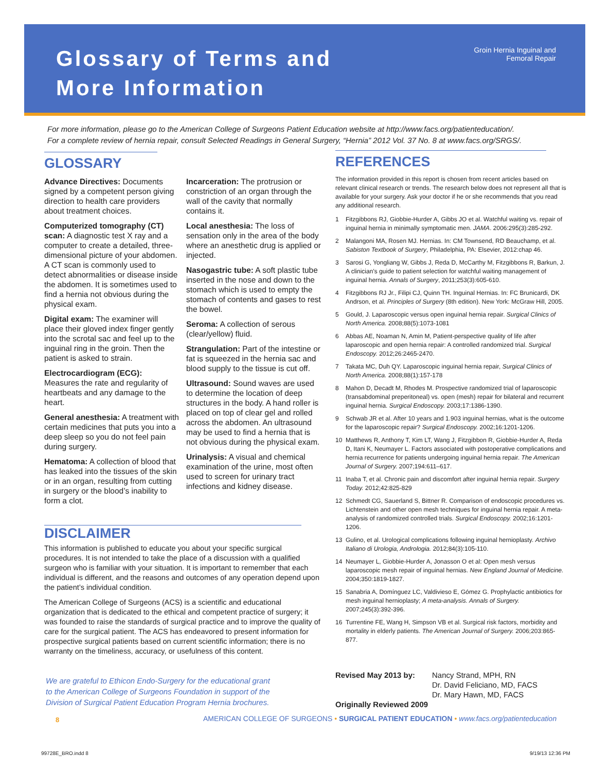Glossary of Terms and
More Information
Groin Hernia Inguinal and
Femoral Repair
For more information, please go to the American College of Surgeons Patient Education website at http://www.facs.org/patienteducation/.
For a complete review of hernia repair, consult Selected Readings in General Surgery, “Hernia” 2012 Vol. 37 No. 8 at www.facs.org/SRGS/.
GLOSSARY
Advance Directives: Documents signed by a competent person giving direction to health care providers about treatment choices.
Computerized tomography (CT) scan: A diagnostic test X ray and a computer to create a detailed, three-dimensional picture of your abdomen. A CT scan is commonly used to detect abnormalities or disease inside the abdomen. It is sometimes used to find a hernia not obvious during the physical exam.
Digital exam: The examiner will place their gloved index finger gently into the scrotal sac and feel up to the inguinal ring in the groin. Then the patient is asked to strain.
Electrocardiogram (ECG): Measures the rate and regularity of heartbeats and any damage to the heart.
General anesthesia: A treatment with certain medicines that puts you into a deep sleep so you do not feel pain during surgery.
Hematoma: A collection of blood that has leaked into the tissues of the skin or in an organ, resulting from cutting in surgery or the blood’s inability to form a clot.
Incarceration: The protrusion or constriction of an organ through the wall of the cavity that normally contains it.
Local anesthesia: The loss of sensation only in the area of the body where an anesthetic drug is applied or injected.
Nasogastric tube: A soft plastic tube inserted in the nose and down to the stomach which is used to empty the stomach of contents and gases to rest the bowel.
Seroma: A collection of serous (clear/yellow) fluid.
Strangulation: Part of the intestine or fat is squeezed in the hernia sac and blood supply to the tissue is cut off.
Ultrasound: Sound waves are used to determine the location of deep structures in the body. A hand roller is placed on top of clear gel and rolled across the abdomen. An ultrasound may be used to find a hernia that is not obvious during the physical exam.
Urinalysis: A visual and chemical examination of the urine, most often used to screen for urinary tract infections and kidney disease.
DISCLAIMER
This information is published to educate you about your specific surgical procedures. It is not intended to take the place of a discussion with a qualified surgeon who is familiar with your situation. It is important to remember that each individual is different, and the reasons and outcomes of any operation depend upon the patient’s individual condition.
The American College of Surgeons (ACS) is a scientific and educational organization that is dedicated to the ethical and competent practice of surgery; it was founded to raise the standards of surgical practice and to improve the quality of care for the surgical patient. The ACS has endeavored to present information for prospective surgical patients based on current scientific information; there is no warranty on the timeliness, accuracy, or usefulness of this content.
REFERENCES
The information provided in this report is chosen from recent articles based on relevant clinical research or trends. The research below does not represent all that is available for your surgery. Ask your doctor if he or she recommends that you read any additional research.
1 Fitzgibbons RJ, Giobbie-Hurder A, Gibbs JO et al. Watchful waiting vs. repair of inguinal hernia in minimally symptomatic men. JAMA. 2006:295(3):285-292.
2 Malangoni MA, Rosen MJ. Hernias. In: CM Townsend, RD Beauchamp, et al. Sabiston Textbook of Surgery, Philadelphia, PA: Elsevier, 2012:chap 46.
3 Sarosi G, Yongliang W, Gibbs J, Reda D, McCarthy M, Fitzgibbons R, Barkun, J. A clinician’s guide to patient selection for watchful waiting management of inguinal hernia. Annals of Surgery, 2011;253(3):605-610.
4 Fitzgibbons RJ Jr., Filipi CJ, Quinn TH. Inguinal Hernias. In: FC Brunicardi, DK Andrson, et al. Principles of Surgery (8th edition). New York: McGraw Hill, 2005.
5 Gould, J. Laparoscopic versus open inguinal hernia repair. Surgical Clinics of North America. 2008;88(5):1073-1081
6 Abbas AE, Noaman N, Amin M, Patient-perspective quality of life after laparoscopic and open hernia repair: A controlled randomized trial. Surgical Endoscopy. 2012;26:2465-2470.
7 Takata MC, Duh QY. Laparoscopic inguinal hernia repair, Surgical Clinics of North America. 2008;88(1):157-178
8 Mahon D, Decadt M, Rhodes M. Prospective randomized trial of laparoscopic (transabdominal preperitoneal) vs. open (mesh) repair for bilateral and recurrent inguinal hernia. Surgical Endoscopy. 2003;17:1386-1390.
9 Schwab JR et al. After 10 years and 1.903 inguinal hernias, what is the outcome for the laparoscopic repair? Surgical Endoscopy. 2002;16:1201-1206.
10 Matthews R, Anthony T, Kim LT, Wang J, Fitzgibbon R, Giobbie-Hurder A, Reda D, Itani K, Neumayer L. Factors associated with postoperative complications and hernia recurrence for patients undergoing inguinal hernia repair. The American Journal of Surgery. 2007;194:611–617.
11 Inaba T, et al. Chronic pain and discomfort after inguinal hernia repair. Surgery Today. 2012;42:825-829
12 Schmedt CG, Sauerland S, Bittner R. Comparison of endoscopic procedures vs. Lichtenstein and other open mesh techniques for inguinal hernia repair. A meta-analysis of randomized controlled trials. Surgical Endoscopy. 2002;16:1201-1206.
13 Gulino, et al. Urological complications following inguinal hernioplasty. Archivo Italiano di Urologia, Andrologia. 2012;84(3):105-110.
14 Neumayer L, Giobbie-Hurder A, Jonasson O et al: Open mesh versus laparoscopic mesh repair of inguinal hernias. New England Journal of Medicine. 2004;350:1819-1827.
15 Sanabria A, Domínguez LC, Valdivieso E, Gómez G. Prophylactic antibiotics for mesh inguinal hernioplasty; A meta-analysis. Annals of Surgery. 2007;245(3):392-396.
16 Turrentine FE, Wang H, Simpson VB et al. Surgical risk factors, morbidity and mortality in elderly patients. The American Journal of Surgery. 2006;203:865-877.
We are grateful to Ethicon Endo-Surgery for the educational grant
to the American College of Surgeons Foundation in support of the
Division of Surgical Patient Education Program Hernia brochures.
Revised May 2013 by: Nancy Strand, MPH, RN
Dr. David Feliciano, MD, FACS
Dr. Mary Hawn, MD, FACS
Originally Reviewed 2009
8
AMERICAN COLLEGE OF SURGEONS • SURGICAL PATIENT EDUCATION • www.facs.org/patienteducation
99728E_BRO.indd 8 9/19/13 12:36 PM